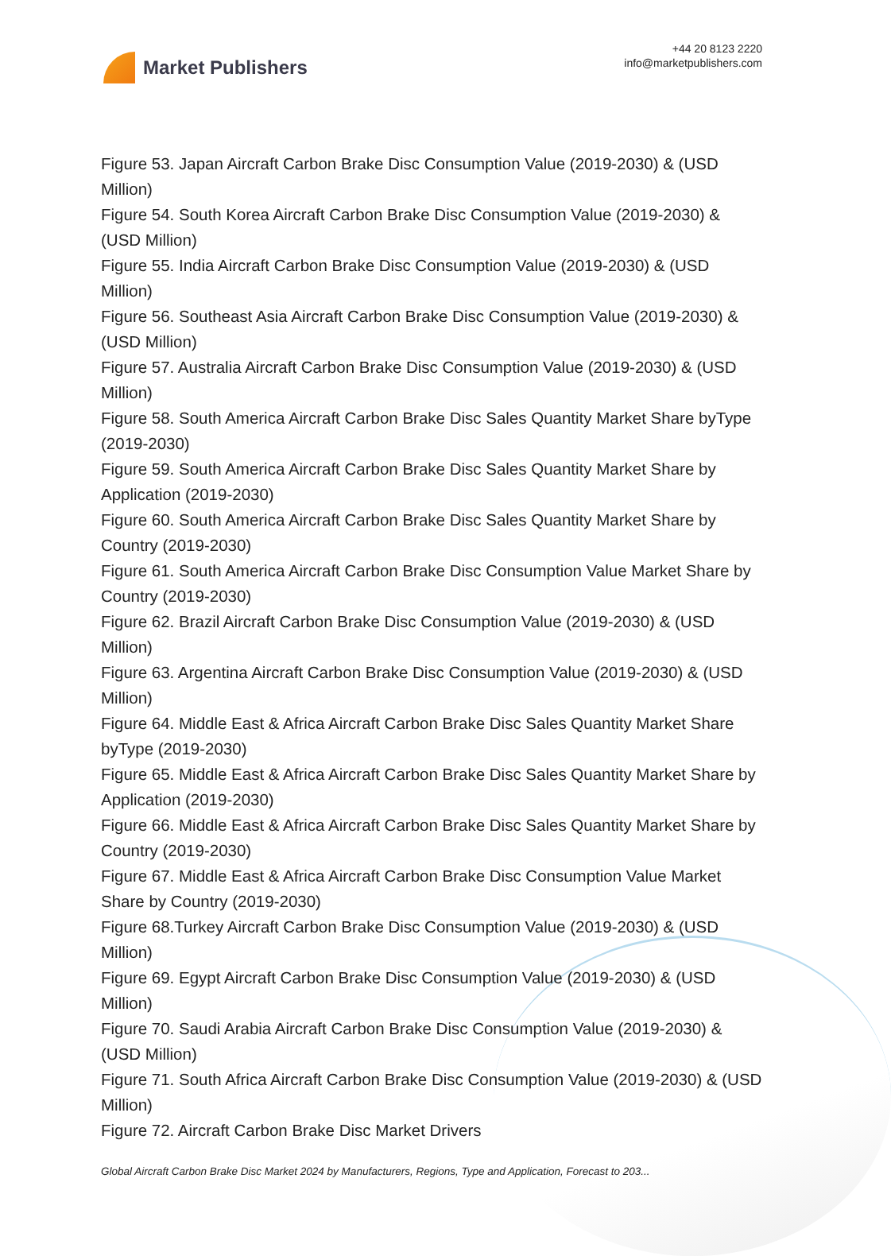Market Publishers
+44 20 8123 2220
info@marketpublishers.com
Figure 53. Japan Aircraft Carbon Brake Disc Consumption Value (2019-2030) & (USD Million)
Figure 54. South Korea Aircraft Carbon Brake Disc Consumption Value (2019-2030) & (USD Million)
Figure 55. India Aircraft Carbon Brake Disc Consumption Value (2019-2030) & (USD Million)
Figure 56. Southeast Asia Aircraft Carbon Brake Disc Consumption Value (2019-2030) & (USD Million)
Figure 57. Australia Aircraft Carbon Brake Disc Consumption Value (2019-2030) & (USD Million)
Figure 58. South America Aircraft Carbon Brake Disc Sales Quantity Market Share byType (2019-2030)
Figure 59. South America Aircraft Carbon Brake Disc Sales Quantity Market Share by Application (2019-2030)
Figure 60. South America Aircraft Carbon Brake Disc Sales Quantity Market Share by Country (2019-2030)
Figure 61. South America Aircraft Carbon Brake Disc Consumption Value Market Share by Country (2019-2030)
Figure 62. Brazil Aircraft Carbon Brake Disc Consumption Value (2019-2030) & (USD Million)
Figure 63. Argentina Aircraft Carbon Brake Disc Consumption Value (2019-2030) & (USD Million)
Figure 64. Middle East & Africa Aircraft Carbon Brake Disc Sales Quantity Market Share byType (2019-2030)
Figure 65. Middle East & Africa Aircraft Carbon Brake Disc Sales Quantity Market Share by Application (2019-2030)
Figure 66. Middle East & Africa Aircraft Carbon Brake Disc Sales Quantity Market Share by Country (2019-2030)
Figure 67. Middle East & Africa Aircraft Carbon Brake Disc Consumption Value Market Share by Country (2019-2030)
Figure 68.Turkey Aircraft Carbon Brake Disc Consumption Value (2019-2030) & (USD Million)
Figure 69. Egypt Aircraft Carbon Brake Disc Consumption Value (2019-2030) & (USD Million)
Figure 70. Saudi Arabia Aircraft Carbon Brake Disc Consumption Value (2019-2030) & (USD Million)
Figure 71. South Africa Aircraft Carbon Brake Disc Consumption Value (2019-2030) & (USD Million)
Figure 72. Aircraft Carbon Brake Disc Market Drivers
Global Aircraft Carbon Brake Disc Market 2024 by Manufacturers, Regions, Type and Application, Forecast to 203...